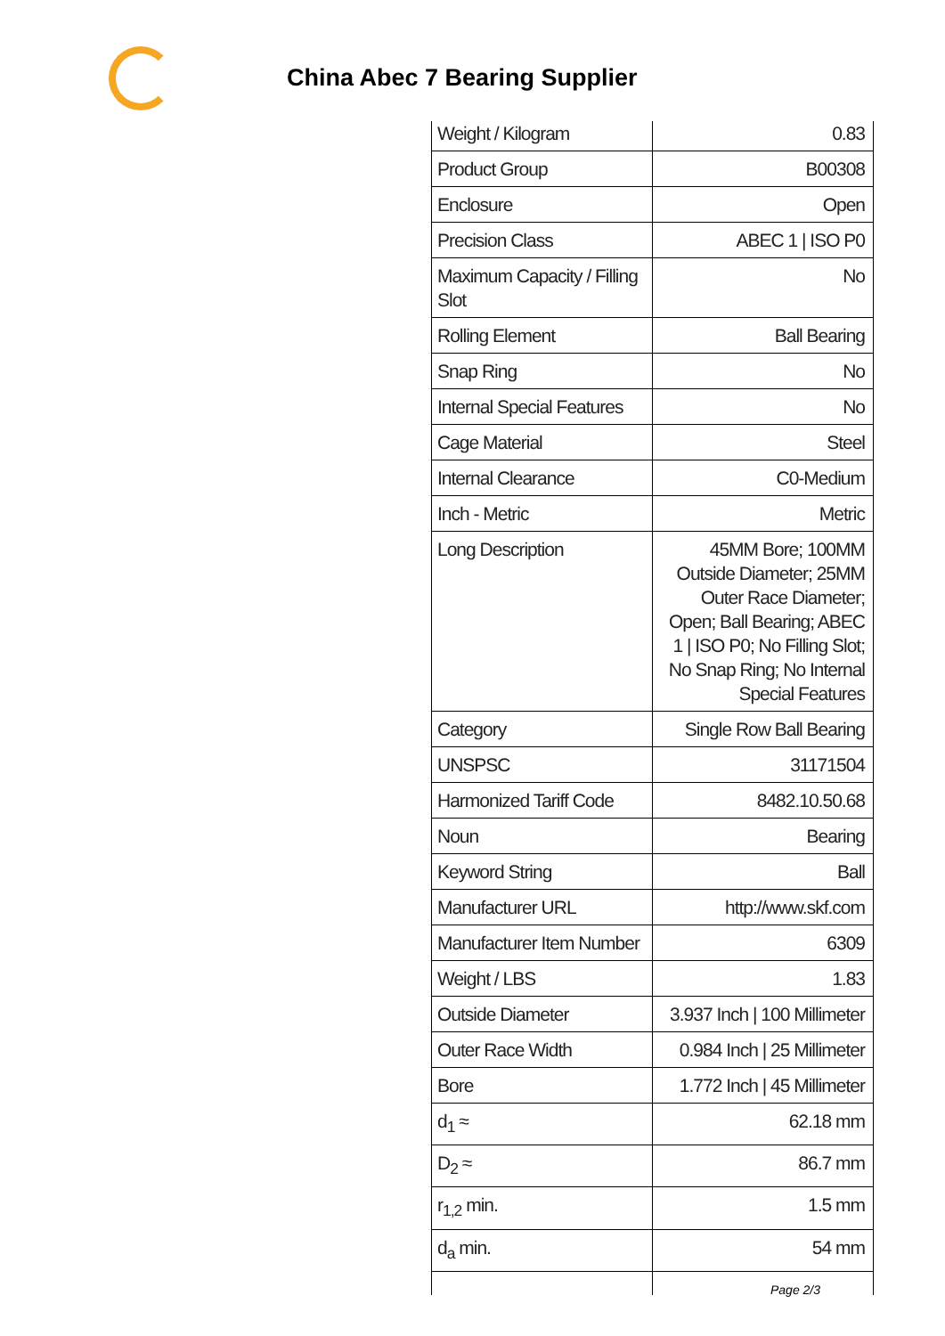China Abec 7 Bearing Supplier
| Weight / Kilogram | 0.83 |
| Product Group | B00308 |
| Enclosure | Open |
| Precision Class | ABEC 1 / ISO P0 |
| Maximum Capacity / Filling Slot | No |
| Rolling Element | Ball Bearing |
| Snap Ring | No |
| Internal Special Features | No |
| Cage Material | Steel |
| Internal Clearance | C0-Medium |
| Inch - Metric | Metric |
| Long Description | 45MM Bore; 100MM Outside Diameter; 25MM Outer Race Diameter; Open; Ball Bearing; ABEC 1 / ISO P0; No Filling Slot; No Snap Ring; No Internal Special Features |
| Category | Single Row Ball Bearing |
| UNSPSC | 31171504 |
| Harmonized Tariff Code | 8482.10.50.68 |
| Noun | Bearing |
| Keyword String | Ball |
| Manufacturer URL | http://www.skf.com |
| Manufacturer Item Number | 6309 |
| Weight / LBS | 1.83 |
| Outside Diameter | 3.937 Inch / 100 Millimeter |
| Outer Race Width | 0.984 Inch / 25 Millimeter |
| Bore | 1.772 Inch / 45 Millimeter |
| d<sub>1</sub> ≈ | 62.18 mm |
| D<sub>2</sub> ≈ | 86.7 mm |
| r<sub>1,2</sub> min. | 1.5 mm |
| d<sub>a</sub> min. | 54 mm |
Page 2/3